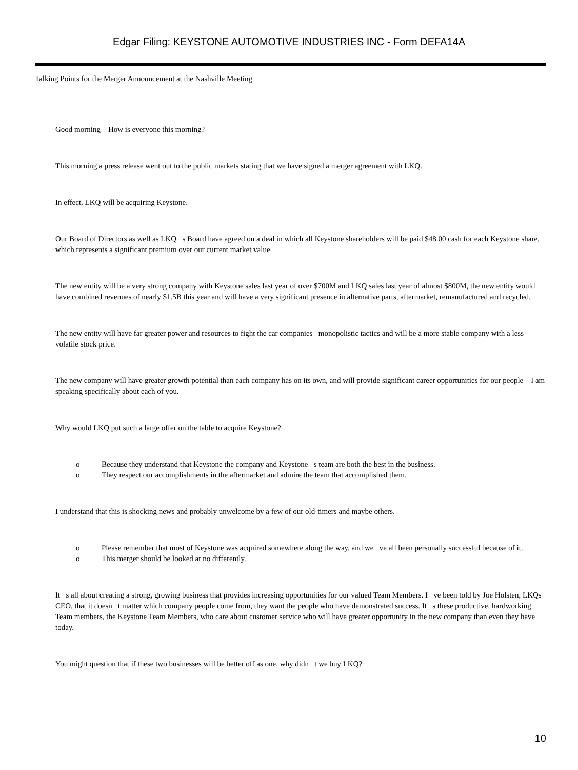Edgar Filing: KEYSTONE AUTOMOTIVE INDUSTRIES INC - Form DEFA14A
Talking Points for the Merger Announcement at the Nashville Meeting
Good morning How is everyone this morning?
This morning a press release went out to the public markets stating that we have signed a merger agreement with LKQ.
In effect, LKQ will be acquiring Keystone.
Our Board of Directors as well as LKQ s Board have agreed on a deal in which all Keystone shareholders will be paid $48.00 cash for each Keystone share, which represents a significant premium over our current market value
The new entity will be a very strong company with Keystone sales last year of over $700M and LKQ sales last year of almost $800M, the new entity would have combined revenues of nearly $1.5B this year and will have a very significant presence in alternative parts, aftermarket, remanufactured and recycled.
The new entity will have far greater power and resources to fight the car companies monopolistic tactics and will be a more stable company with a less volatile stock price.
The new company will have greater growth potential than each company has on its own, and will provide significant career opportunities for our people I am speaking specifically about each of you.
Why would LKQ put such a large offer on the table to acquire Keystone?
o Because they understand that Keystone the company and Keystone s team are both the best in the business.
o They respect our accomplishments in the aftermarket and admire the team that accomplished them.
I understand that this is shocking news and probably unwelcome by a few of our old-timers and maybe others.
o Please remember that most of Keystone was acquired somewhere along the way, and we ve all been personally successful because of it.
o This merger should be looked at no differently.
It s all about creating a strong, growing business that provides increasing opportunities for our valued Team Members. I ve been told by Joe Holsten, LKQs CEO, that it doesn t matter which company people come from, they want the people who have demonstrated success. It s these productive, hardworking Team members, the Keystone Team Members, who care about customer service who will have greater opportunity in the new company than even they have today.
You might question that if these two businesses will be better off as one, why didn t we buy LKQ?
10